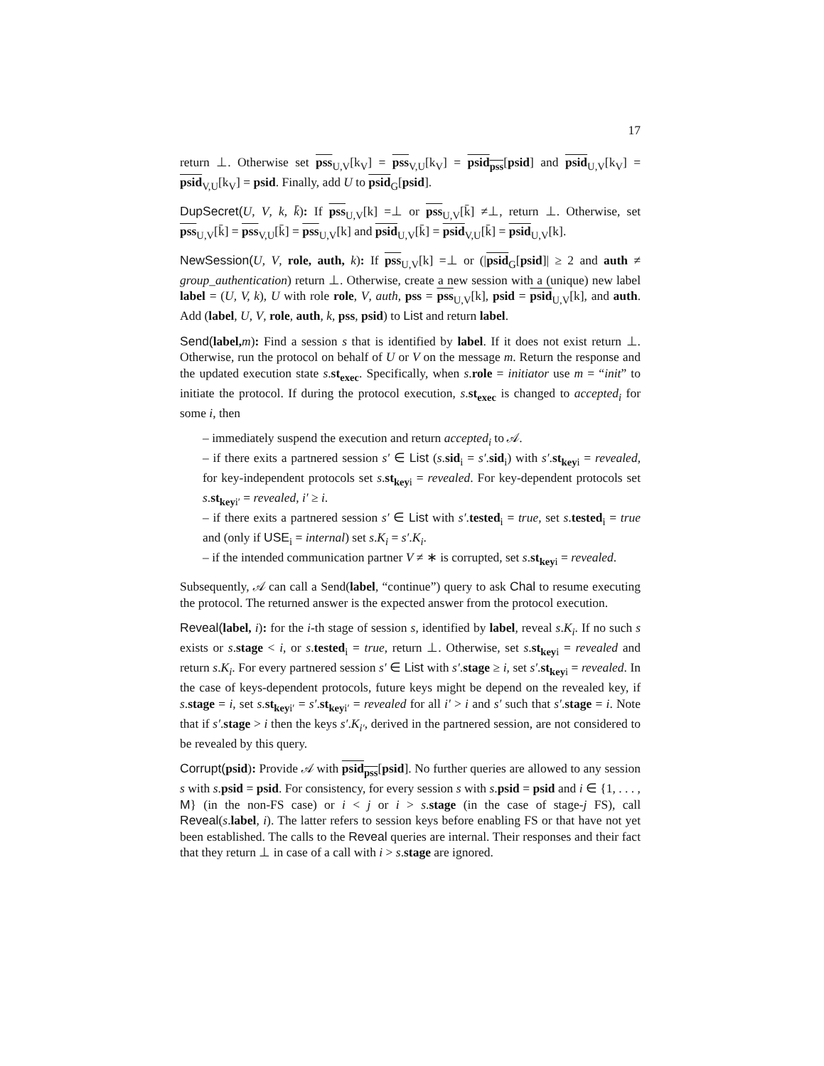17
return ⊥. Otherwise set pss<sub>U,V</sub>[k<sub>V</sub>] = pss<sub>V,U</sub>[k<sub>V</sub>] = psid<sub>pss</sub>[psid] and psid<sub>U,V</sub>[k<sub>V</sub>] = psid<sub>V,U</sub>[k<sub>V</sub>] = psid. Finally, add U to psid<sub>G</sub>[psid].
DupSecret(U, V, k, k̄): If pss<sub>U,V</sub>[k] =⊥ or pss<sub>U,V</sub>[k̄] ≠⊥, return ⊥. Otherwise, set pss<sub>U,V</sub>[k̄] = pss<sub>V,U</sub>[k̄] = pss<sub>U,V</sub>[k] and psid<sub>U,V</sub>[k̄] = psid<sub>V,U</sub>[k̄] = psid<sub>U,V</sub>[k].
NewSession(U, V, role, auth, k): If pss<sub>U,V</sub>[k] =⊥ or (|psid<sub>G</sub>[psid]| ≥ 2 and auth ≠ group_authentication) return ⊥. Otherwise, create a new session with a (unique) new label label = (U, V, k), U with role role, V, auth, pss = pss<sub>U,V</sub>[k], psid = psid<sub>U,V</sub>[k], and auth. Add (label, U, V, role, auth, k, pss, psid) to List and return label.
Send(label, m): Find a session s that is identified by label. If it does not exist return ⊥. Otherwise, run the protocol on behalf of U or V on the message m. Return the response and the updated execution state s.st<sub>exec</sub>. Specifically, when s.role = initiator use m = “init” to initiate the protocol. If during the protocol execution, s.st<sub>exec</sub> is changed to accepted<sub>i</sub> for some i, then
– immediately suspend the execution and return accepted<sub>i</sub> to 𝒜.
– if there exits a partnered session s′ ∈ List (s.sid<sub>i</sub> = s′.sid<sub>i</sub>) with s′.st<sub>key</sub><sub>i</sub> = revealed, for key-independent protocols set s.st<sub>key</sub><sub>i</sub> = revealed. For key-dependent protocols set s.st<sub>key</sub><sub>i′</sub> = revealed, i′ ≥ i.
– if there exits a partnered session s′ ∈ List with s′.tested<sub>i</sub> = true, set s.tested<sub>i</sub> = true and (only if USE<sub>i</sub> = internal) set s.K<sub>i</sub> = s′.K<sub>i</sub>.
– if the intended communication partner V ≠ ∗ is corrupted, set s.st<sub>key</sub><sub>i</sub> = revealed.
Subsequently, 𝒜 can call a Send(label, “continue”) query to ask Chal to resume executing the protocol. The returned answer is the expected answer from the protocol execution.
Reveal(label, i): for the i-th stage of session s, identified by label, reveal s.K<sub>i</sub>. If no such s exists or s.stage < i, or s.tested<sub>i</sub> = true, return ⊥. Otherwise, set s.st<sub>key</sub><sub>i</sub> = revealed and return s.K<sub>i</sub>. For every partnered session s′ ∈ List with s′.stage ≥ i, set s′.st<sub>key</sub><sub>i</sub> = revealed. In the case of keys-dependent protocols, future keys might be depend on the revealed key, if s.stage = i, set s.st<sub>key</sub><sub>i′</sub> = s′.st<sub>key</sub><sub>i′</sub> = revealed for all i′ > i and s′ such that s′.stage = i. Note that if s′.stage > i then the keys s′.K<sub>i′</sub>, derived in the partnered session, are not considered to be revealed by this query.
Corrupt(psid): Provide 𝒜 with psid<sub>pss</sub>[psid]. No further queries are allowed to any session s with s.psid = psid. For consistency, for every session s with s.psid = psid and i ∈ {1, . . . , M} (in the non-FS case) or i < j or i > s.stage (in the case of stage-j FS), call Reveal(s.label, i). The latter refers to session keys before enabling FS or that have not yet been established. The calls to the Reveal queries are internal. Their responses and their fact that they return ⊥ in case of a call with i > s.stage are ignored.